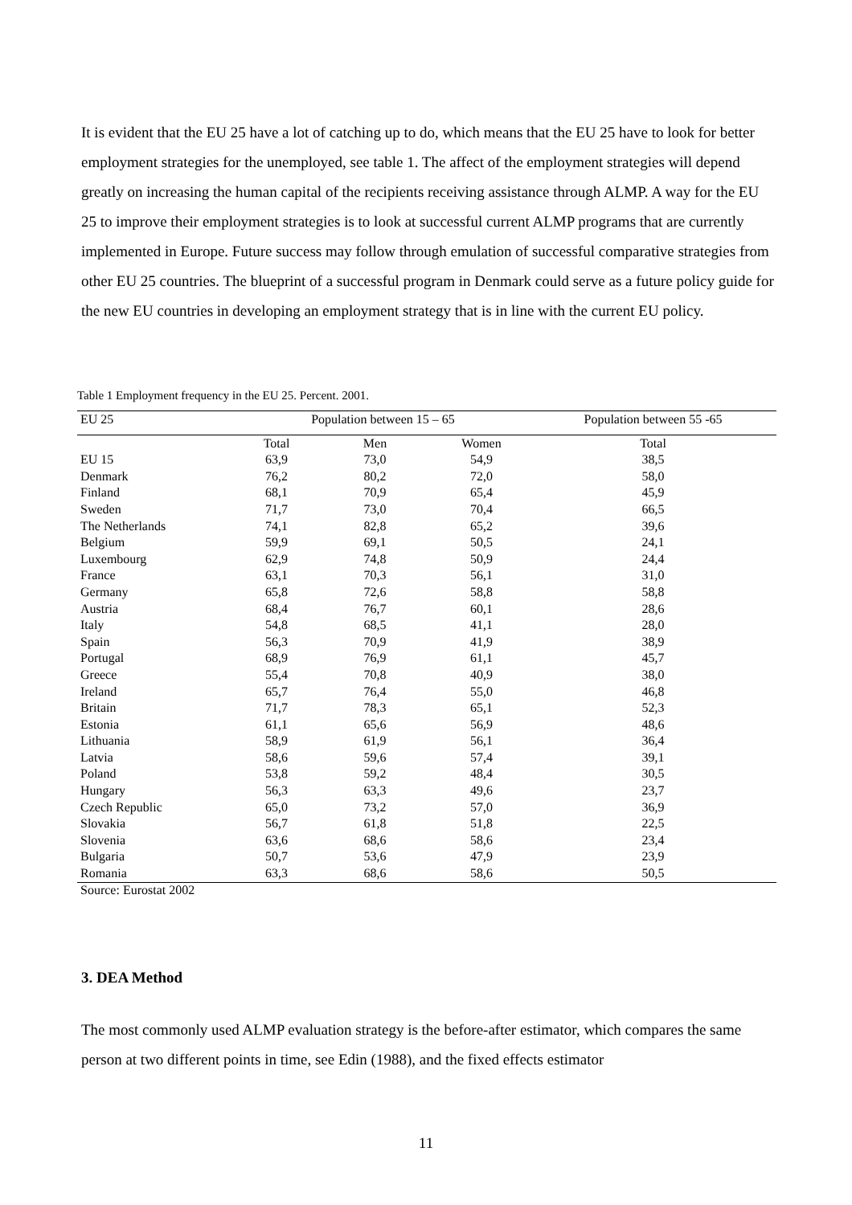It is evident that the EU 25 have a lot of catching up to do, which means that the EU 25 have to look for better employment strategies for the unemployed, see table 1. The affect of the employment strategies will depend greatly on increasing the human capital of the recipients receiving assistance through ALMP. A way for the EU 25 to improve their employment strategies is to look at successful current ALMP programs that are currently implemented in Europe. Future success may follow through emulation of successful comparative strategies from other EU 25 countries. The blueprint of a successful program in Denmark could serve as a future policy guide for the new EU countries in developing an employment strategy that is in line with the current EU policy.
Table 1 Employment frequency in the EU 25. Percent. 2001.
| EU 25 | Population between 15 – 65 | | | Population between 55 -65 |
| --- | --- | --- | --- | --- |
| | Total | Men | Women | Total |
| EU 15 | 63,9 | 73,0 | 54,9 | 38,5 |
| Denmark | 76,2 | 80,2 | 72,0 | 58,0 |
| Finland | 68,1 | 70,9 | 65,4 | 45,9 |
| Sweden | 71,7 | 73,0 | 70,4 | 66,5 |
| The Netherlands | 74,1 | 82,8 | 65,2 | 39,6 |
| Belgium | 59,9 | 69,1 | 50,5 | 24,1 |
| Luxembourg | 62,9 | 74,8 | 50,9 | 24,4 |
| France | 63,1 | 70,3 | 56,1 | 31,0 |
| Germany | 65,8 | 72,6 | 58,8 | 58,8 |
| Austria | 68,4 | 76,7 | 60,1 | 28,6 |
| Italy | 54,8 | 68,5 | 41,1 | 28,0 |
| Spain | 56,3 | 70,9 | 41,9 | 38,9 |
| Portugal | 68,9 | 76,9 | 61,1 | 45,7 |
| Greece | 55,4 | 70,8 | 40,9 | 38,0 |
| Ireland | 65,7 | 76,4 | 55,0 | 46,8 |
| Britain | 71,7 | 78,3 | 65,1 | 52,3 |
| Estonia | 61,1 | 65,6 | 56,9 | 48,6 |
| Lithuania | 58,9 | 61,9 | 56,1 | 36,4 |
| Latvia | 58,6 | 59,6 | 57,4 | 39,1 |
| Poland | 53,8 | 59,2 | 48,4 | 30,5 |
| Hungary | 56,3 | 63,3 | 49,6 | 23,7 |
| Czech Republic | 65,0 | 73,2 | 57,0 | 36,9 |
| Slovakia | 56,7 | 61,8 | 51,8 | 22,5 |
| Slovenia | 63,6 | 68,6 | 58,6 | 23,4 |
| Bulgaria | 50,7 | 53,6 | 47,9 | 23,9 |
| Romania | 63,3 | 68,6 | 58,6 | 50,5 |
Source: Eurostat 2002
3. DEA Method
The most commonly used ALMP evaluation strategy is the before-after estimator, which compares the same person at two different points in time, see Edin (1988), and the fixed effects estimator
11